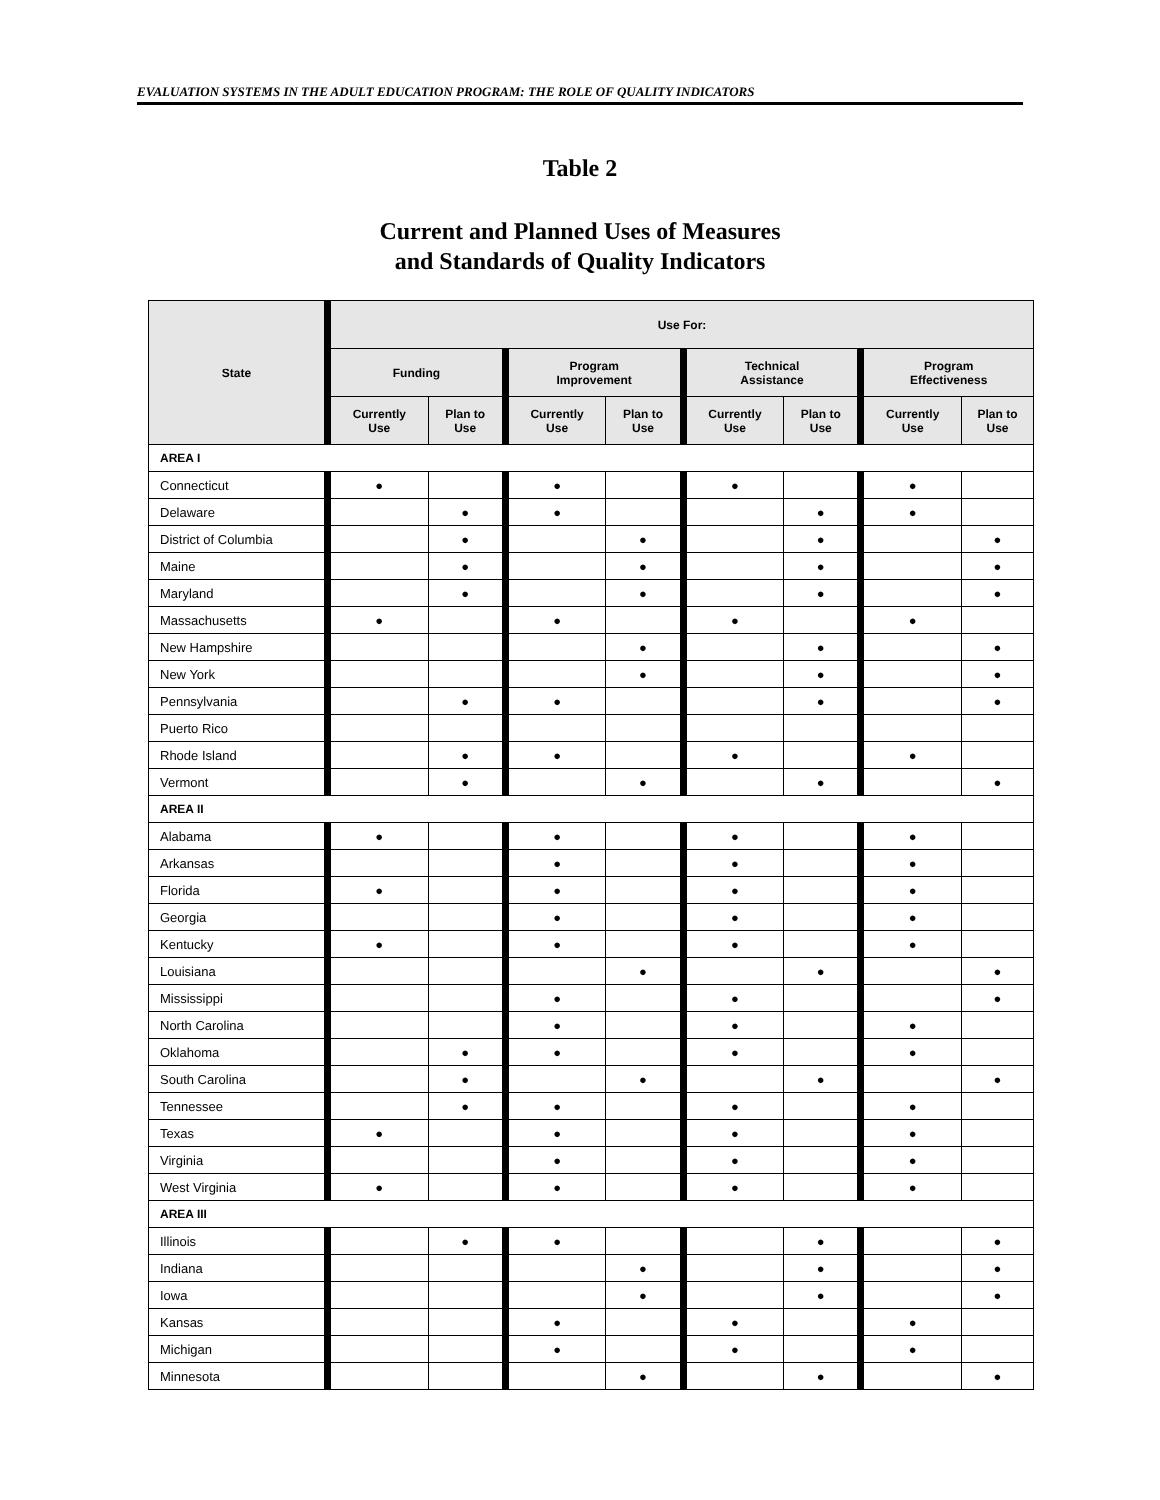EVALUATION SYSTEMS IN THE ADULT EDUCATION PROGRAM: THE ROLE OF QUALITY INDICATORS
Table 2
Current and Planned Uses of Measures
and Standards of Quality Indicators
| State | Use For: | | | | | | | |
| --- | --- | --- | --- | --- | --- | --- | --- | --- |
| | Funding | | Program Improvement | | Technical Assistance | | Program Effectiveness | |
| | Currently Use | Plan to Use | Currently Use | Plan to Use | Currently Use | Plan to Use | Currently Use | Plan to Use |
| AREA I | | | | | | | | |
| Connecticut | ● | | ● | | ● | | ● | |
| Delaware | | ● | ● | | | ● | ● | |
| District of Columbia | | ● | | ● | | ● | | ● |
| Maine | | ● | | ● | | ● | | ● |
| Maryland | | ● | | ● | | ● | | ● |
| Massachusetts | ● | | ● | | ● | | ● | |
| New Hampshire | | | | ● | | ● | | ● |
| New York | | | | ● | | ● | | ● |
| Pennsylvania | | ● | ● | | | ● | | ● |
| Puerto Rico | | | | | | | | |
| Rhode Island | | ● | ● | | ● | | ● | |
| Vermont | | ● | | ● | | ● | | ● |
| AREA II | | | | | | | | |
| Alabama | ● | | ● | | ● | | ● | |
| Arkansas | | | ● | | ● | | ● | |
| Florida | ● | | ● | | ● | | ● | |
| Georgia | | | ● | | ● | | ● | |
| Kentucky | ● | | ● | | ● | | ● | |
| Louisiana | | | | ● | | ● | | ● |
| Mississippi | | | ● | | ● | | | ● |
| North Carolina | | | ● | | ● | | ● | |
| Oklahoma | | ● | ● | | ● | | ● | |
| South Carolina | | ● | | ● | | ● | | ● |
| Tennessee | | ● | ● | | ● | | ● | |
| Texas | ● | | ● | | ● | | ● | |
| Virginia | | | ● | | ● | | ● | |
| West Virginia | ● | | ● | | ● | | ● | |
| AREA III | | | | | | | | |
| Illinois | | ● | ● | | | ● | | ● |
| Indiana | | | | ● | | ● | | ● |
| Iowa | | | | ● | | ● | | ● |
| Kansas | | | ● | | ● | | ● | |
| Michigan | | | ● | | ● | | ● | |
| Minnesota | | | | ● | | ● | | ● |